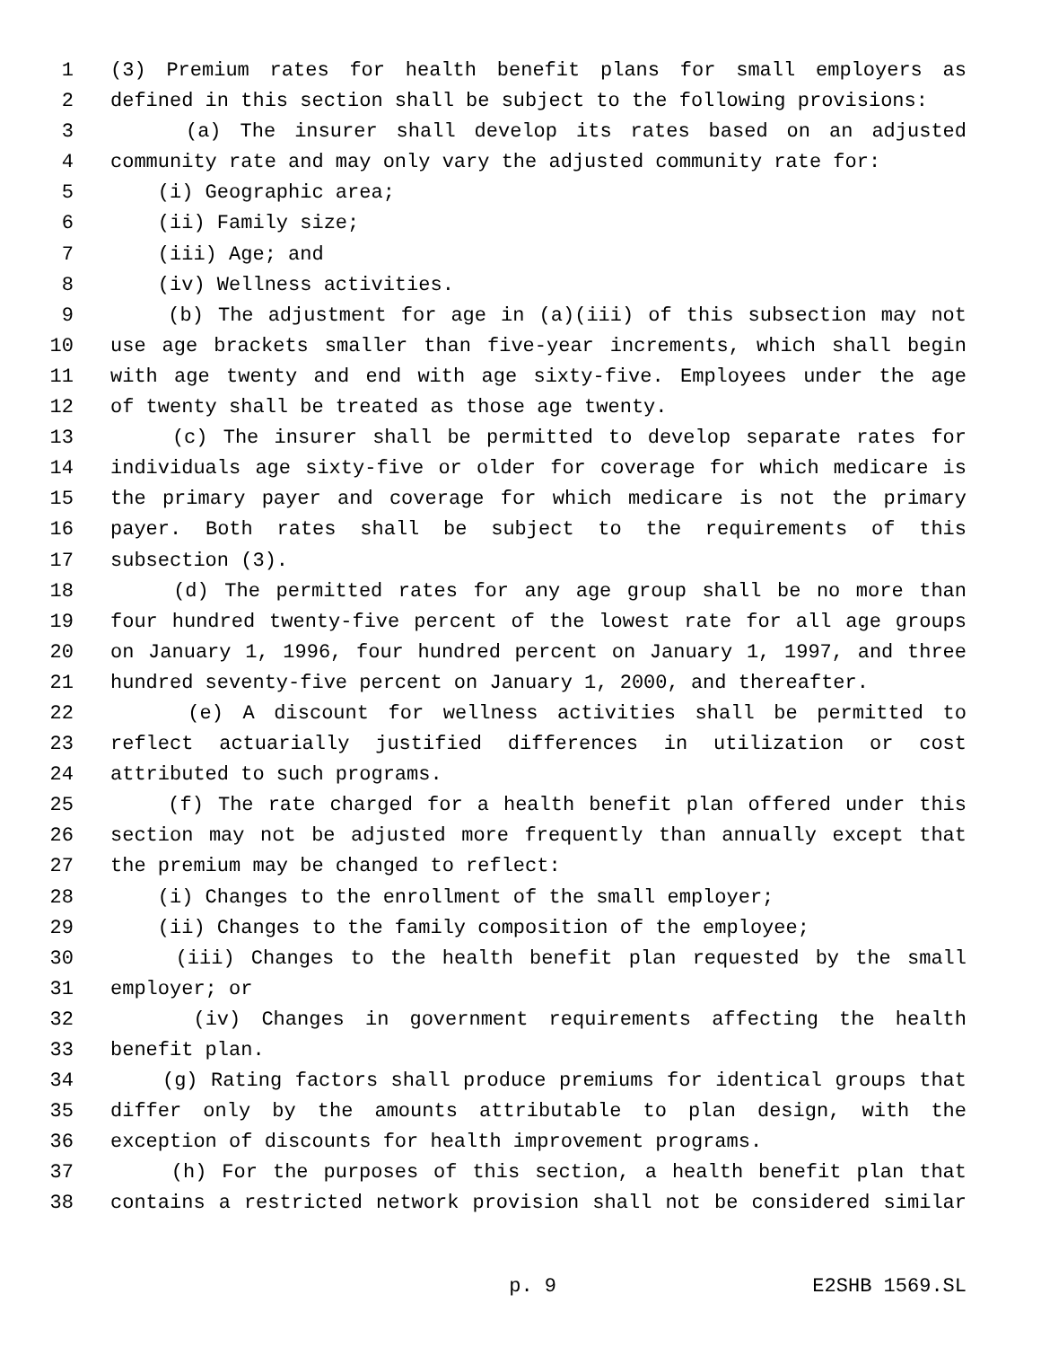1 (3) Premium rates for health benefit plans for small employers as
2 defined in this section shall be subject to the following provisions:
3 (a) The insurer shall develop its rates based on an adjusted
4 community rate and may only vary the adjusted community rate for:
5 (i) Geographic area;
6 (ii) Family size;
7 (iii) Age; and
8 (iv) Wellness activities.
9 (b) The adjustment for age in (a)(iii) of this subsection may not
10 use age brackets smaller than five-year increments, which shall begin
11 with age twenty and end with age sixty-five. Employees under the age
12 of twenty shall be treated as those age twenty.
13 (c) The insurer shall be permitted to develop separate rates for
14 individuals age sixty-five or older for coverage for which medicare is
15 the primary payer and coverage for which medicare is not the primary
16 payer. Both rates shall be subject to the requirements of this
17 subsection (3).
18 (d) The permitted rates for any age group shall be no more than
19 four hundred twenty-five percent of the lowest rate for all age groups
20 on January 1, 1996, four hundred percent on January 1, 1997, and three
21 hundred seventy-five percent on January 1, 2000, and thereafter.
22 (e) A discount for wellness activities shall be permitted to
23 reflect actuarially justified differences in utilization or cost
24 attributed to such programs.
25 (f) The rate charged for a health benefit plan offered under this
26 section may not be adjusted more frequently than annually except that
27 the premium may be changed to reflect:
28 (i) Changes to the enrollment of the small employer;
29 (ii) Changes to the family composition of the employee;
30 (iii) Changes to the health benefit plan requested by the small
31 employer; or
32 (iv) Changes in government requirements affecting the health
33 benefit plan.
34 (g) Rating factors shall produce premiums for identical groups that
35 differ only by the amounts attributable to plan design, with the
36 exception of discounts for health improvement programs.
37 (h) For the purposes of this section, a health benefit plan that
38 contains a restricted network provision shall not be considered similar
p. 9 E2SHB 1569.SL